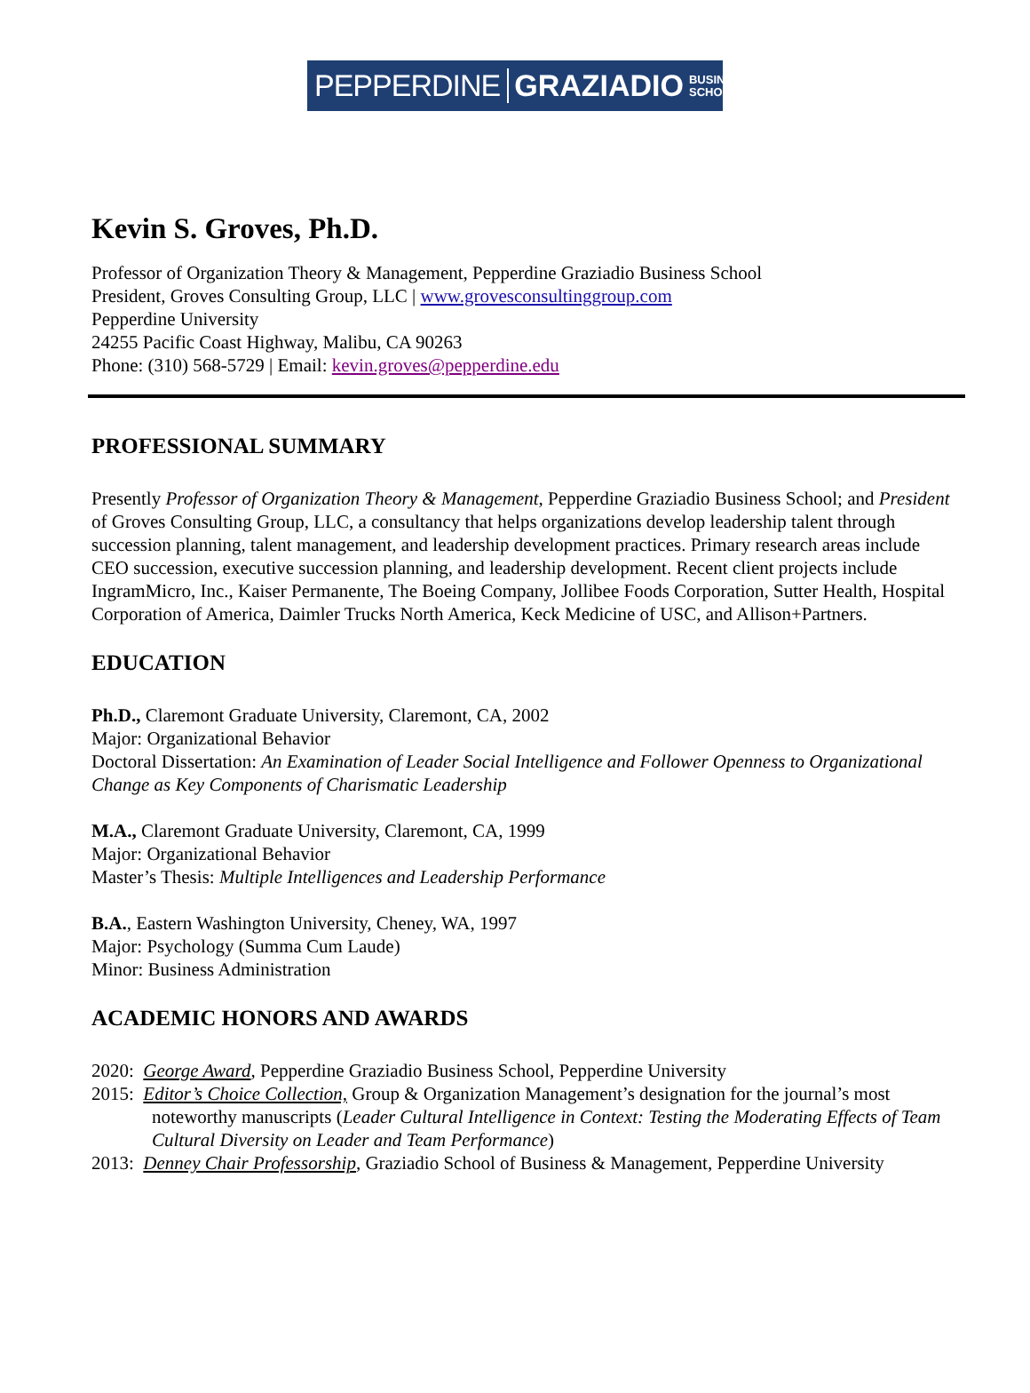PEPPERDINE GRAZIADIO BUSINESS
SCHOOL
Kevin S. Groves, Ph.D.
Professor of Organization Theory & Management, Pepperdine Graziadio Business School
President, Groves Consulting Group, LLC | www.grovesconsultinggroup.com
Pepperdine University
24255 Pacific Coast Highway, Malibu, CA 90263
Phone: (310) 568-5729 | Email: kevin.groves@pepperdine.edu
PROFESSIONAL SUMMARY
Presently Professor of Organization Theory & Management, Pepperdine Graziadio Business School; and President of Groves Consulting Group, LLC, a consultancy that helps organizations develop leadership talent through succession planning, talent management, and leadership development practices. Primary research areas include CEO succession, executive succession planning, and leadership development. Recent client projects include IngramMicro, Inc., Kaiser Permanente, The Boeing Company, Jollibee Foods Corporation, Sutter Health, Hospital Corporation of America, Daimler Trucks North America, Keck Medicine of USC, and Allison+Partners.
EDUCATION
Ph.D., Claremont Graduate University, Claremont, CA, 2002
Major: Organizational Behavior
Doctoral Dissertation: An Examination of Leader Social Intelligence and Follower Openness to Organizational Change as Key Components of Charismatic Leadership
M.A., Claremont Graduate University, Claremont, CA, 1999
Major: Organizational Behavior
Master’s Thesis: Multiple Intelligences and Leadership Performance
B.A., Eastern Washington University, Cheney, WA, 1997
Major: Psychology (Summa Cum Laude)
Minor: Business Administration
ACADEMIC HONORS AND AWARDS
2020: George Award, Pepperdine Graziadio Business School, Pepperdine University
2015: Editor’s Choice Collection, Group & Organization Management’s designation for the journal’s most noteworthy manuscripts (Leader Cultural Intelligence in Context: Testing the Moderating Effects of Team Cultural Diversity on Leader and Team Performance)
2013: Denney Chair Professorship, Graziadio School of Business & Management, Pepperdine University